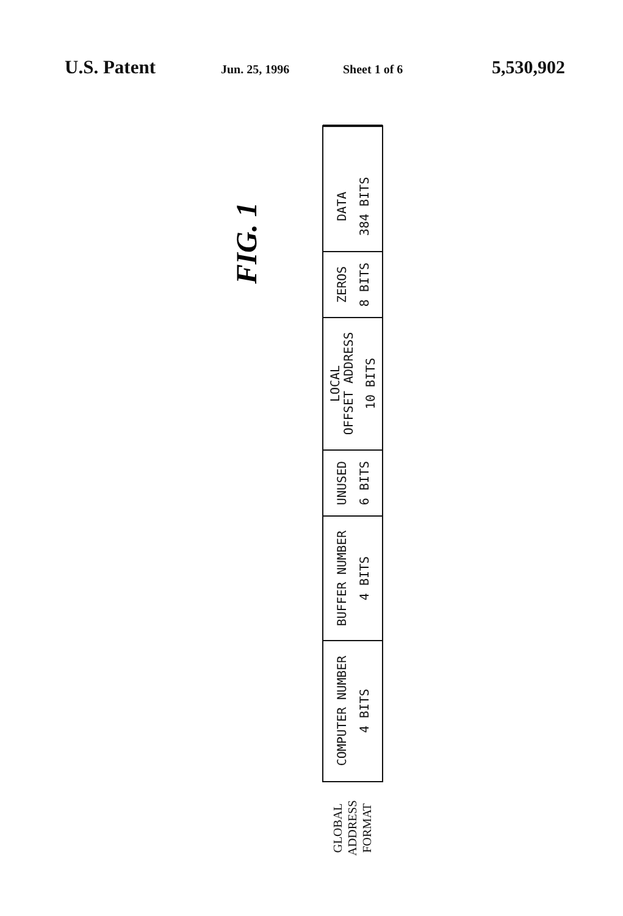U.S. Patent Jun. 25, 1996 Sheet 1 of 6 5,530,902
FIG. 1
DATA
384 BITS
ZEROS
8 BITS
LOCAL
OFFSET ADDRESS
10 BITS
UNUSED
6 BITS
BUFFER NUMBER
4 BITS
COMPUTER NUMBER
4 BITS
GLOBAL
ADDRESS
FORMAT